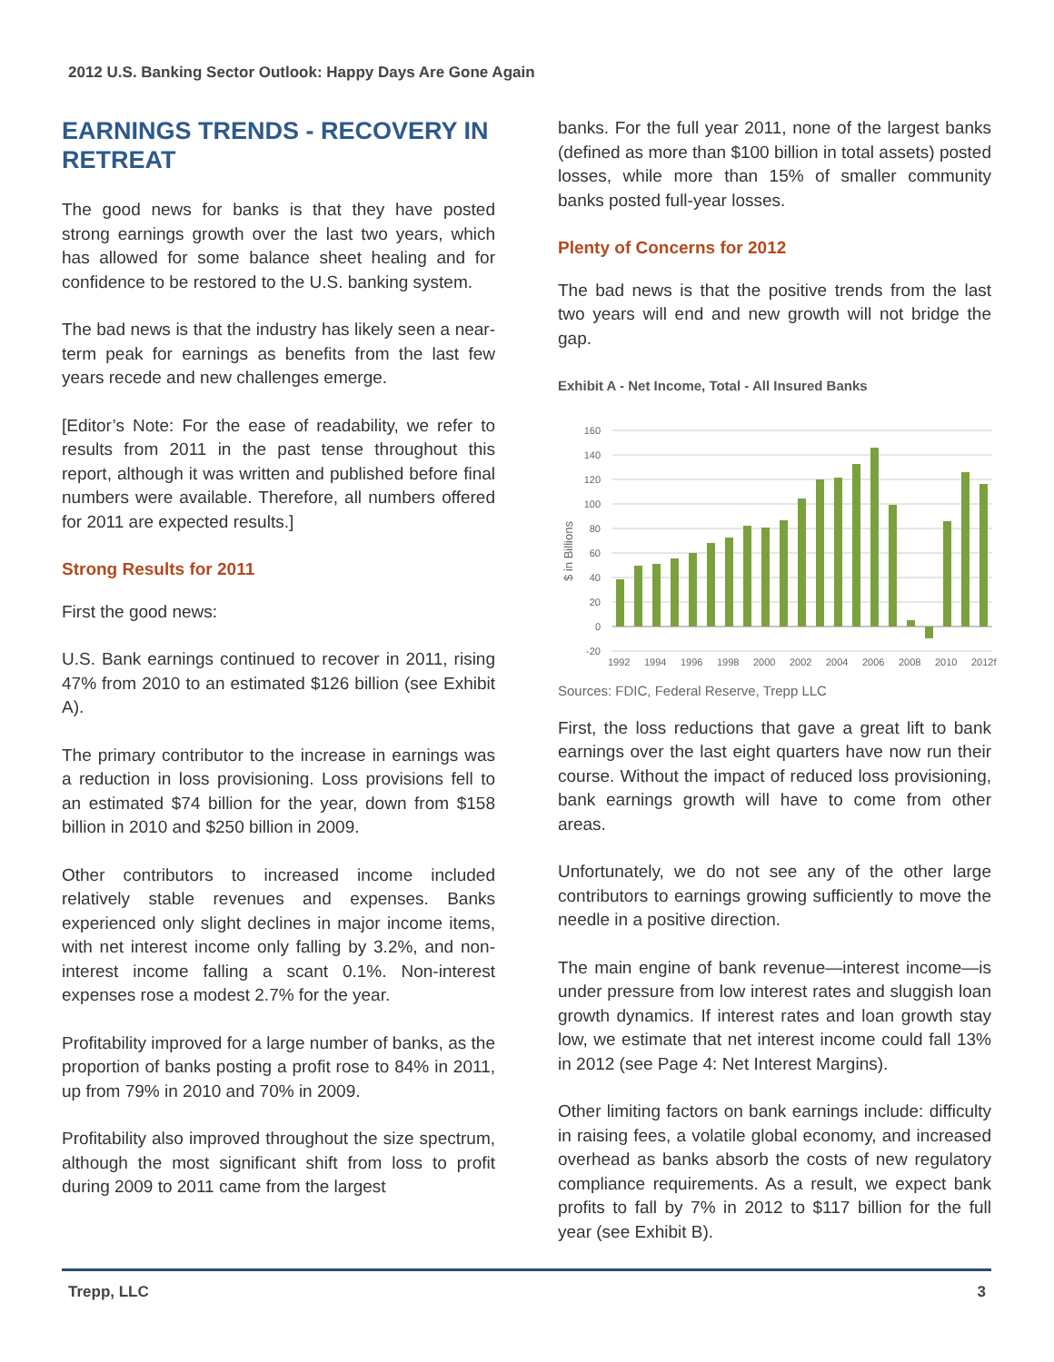2012 U.S. Banking Sector Outlook: Happy Days Are Gone Again
EARNINGS TRENDS - RECOVERY IN RETREAT
The good news for banks is that they have posted strong earnings growth over the last two years, which has allowed for some balance sheet healing and for confidence to be restored to the U.S. banking system.
The bad news is that the industry has likely seen a near-term peak for earnings as benefits from the last few years recede and new challenges emerge.
[Editor’s Note: For the ease of readability, we refer to results from 2011 in the past tense throughout this report, although it was written and published before final numbers were available. Therefore, all numbers offered for 2011 are expected results.]
Strong Results for 2011
First the good news:
U.S. Bank earnings continued to recover in 2011, rising 47% from 2010 to an estimated $126 billion (see Exhibit A).
The primary contributor to the increase in earnings was a reduction in loss provisioning. Loss provisions fell to an estimated $74 billion for the year, down from $158 billion in 2010 and $250 billion in 2009.
Other contributors to increased income included relatively stable revenues and expenses. Banks experienced only slight declines in major income items, with net interest income only falling by 3.2%, and non-interest income falling a scant 0.1%. Non-interest expenses rose a modest 2.7% for the year.
Profitability improved for a large number of banks, as the proportion of banks posting a profit rose to 84% in 2011, up from 79% in 2010 and 70% in 2009.
Profitability also improved throughout the size spectrum, although the most significant shift from loss to profit during 2009 to 2011 came from the largest
banks. For the full year 2011, none of the largest banks (defined as more than $100 billion in total assets) posted losses, while more than 15% of smaller community banks posted full-year losses.
Plenty of Concerns for 2012
The bad news is that the positive trends from the last two years will end and new growth will not bridge the gap.
Exhibit A - Net Income, Total - All Insured Banks
$ in Billions
160
140
120
100
80
60
40
20
0
-20
1992
1994
1996
1998
2000
2002
2004
2006
2008
2010
2012f
Sources: FDIC, Federal Reserve, Trepp LLC
First, the loss reductions that gave a great lift to bank earnings over the last eight quarters have now run their course. Without the impact of reduced loss provisioning, bank earnings growth will have to come from other areas.
Unfortunately, we do not see any of the other large contributors to earnings growing sufficiently to move the needle in a positive direction.
The main engine of bank revenue—interest income—is under pressure from low interest rates and sluggish loan growth dynamics. If interest rates and loan growth stay low, we estimate that net interest income could fall 13% in 2012 (see Page 4: Net Interest Margins).
Other limiting factors on bank earnings include: difficulty in raising fees, a volatile global economy, and increased overhead as banks absorb the costs of new regulatory compliance requirements. As a result, we expect bank profits to fall by 7% in 2012 to $117 billion for the full year (see Exhibit B).
Trepp, LLC 3